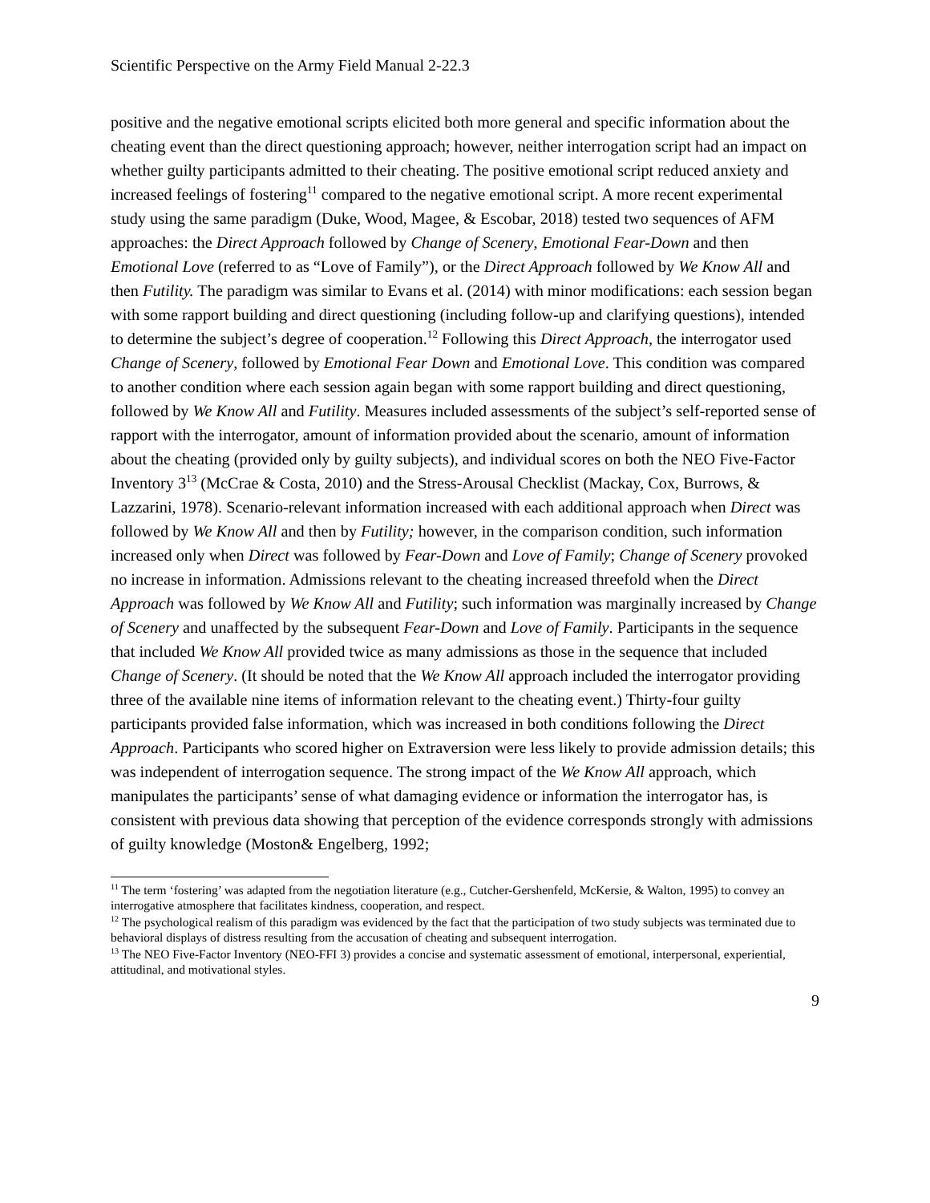Scientific Perspective on the Army Field Manual 2-22.3
positive and the negative emotional scripts elicited both more general and specific information about the cheating event than the direct questioning approach; however, neither interrogation script had an impact on whether guilty participants admitted to their cheating. The positive emotional script reduced anxiety and increased feelings of fostering<sup>11</sup> compared to the negative emotional script. A more recent experimental study using the same paradigm (Duke, Wood, Magee, & Escobar, 2018) tested two sequences of AFM approaches: the Direct Approach followed by Change of Scenery, Emotional Fear-Down and then Emotional Love (referred to as “Love of Family”), or the Direct Approach followed by We Know All and then Futility. The paradigm was similar to Evans et al. (2014) with minor modifications: each session began with some rapport building and direct questioning (including follow-up and clarifying questions), intended to determine the subject’s degree of cooperation.<sup>12</sup> Following this Direct Approach, the interrogator used Change of Scenery, followed by Emotional Fear Down and Emotional Love. This condition was compared to another condition where each session again began with some rapport building and direct questioning, followed by We Know All and Futility. Measures included assessments of the subject’s self-reported sense of rapport with the interrogator, amount of information provided about the scenario, amount of information about the cheating (provided only by guilty subjects), and individual scores on both the NEO Five-Factor Inventory 3<sup>13</sup> (McCrae & Costa, 2010) and the Stress-Arousal Checklist (Mackay, Cox, Burrows, & Lazzarini, 1978). Scenario-relevant information increased with each additional approach when Direct was followed by We Know All and then by Futility; however, in the comparison condition, such information increased only when Direct was followed by Fear-Down and Love of Family; Change of Scenery provoked no increase in information. Admissions relevant to the cheating increased threefold when the Direct Approach was followed by We Know All and Futility; such information was marginally increased by Change of Scenery and unaffected by the subsequent Fear-Down and Love of Family. Participants in the sequence that included We Know All provided twice as many admissions as those in the sequence that included Change of Scenery. (It should be noted that the We Know All approach included the interrogator providing three of the available nine items of information relevant to the cheating event.) Thirty-four guilty participants provided false information, which was increased in both conditions following the Direct Approach. Participants who scored higher on Extraversion were less likely to provide admission details; this was independent of interrogation sequence. The strong impact of the We Know All approach, which manipulates the participants’ sense of what damaging evidence or information the interrogator has, is consistent with previous data showing that perception of the evidence corresponds strongly with admissions of guilty knowledge (Moston& Engelberg, 1992;
<sup>11</sup> The term ‘fostering’ was adapted from the negotiation literature (e.g., Cutcher-Gershenfeld, McKersie, & Walton, 1995) to convey an interrogative atmosphere that facilitates kindness, cooperation, and respect.
<sup>12</sup> The psychological realism of this paradigm was evidenced by the fact that the participation of two study subjects was terminated due to behavioral displays of distress resulting from the accusation of cheating and subsequent interrogation.
<sup>13</sup> The NEO Five-Factor Inventory (NEO-FFI 3) provides a concise and systematic assessment of emotional, interpersonal, experiential, attitudinal, and motivational styles.
9